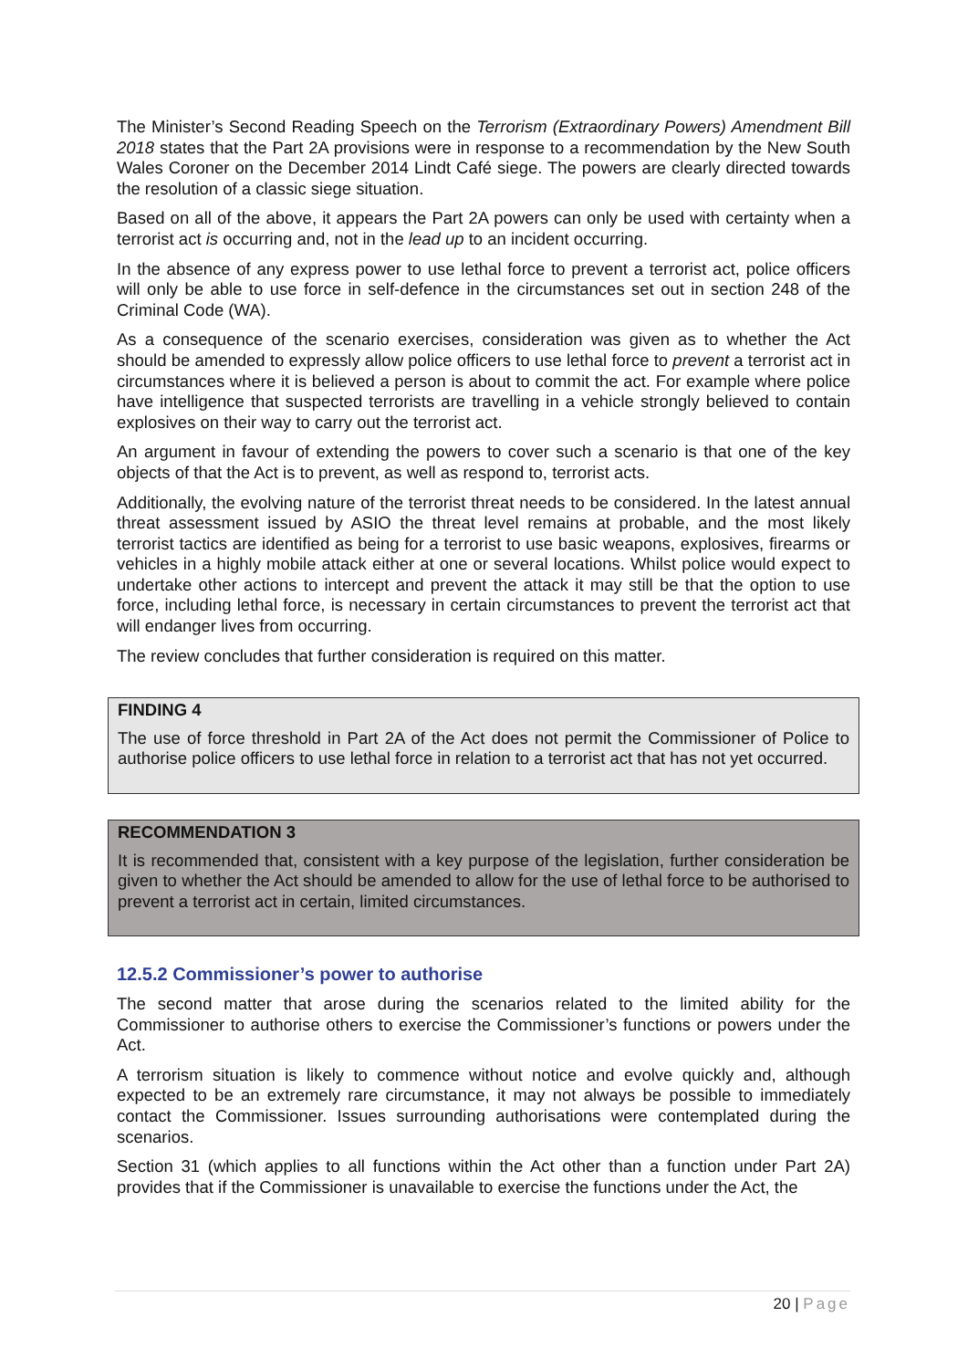The Minister’s Second Reading Speech on the Terrorism (Extraordinary Powers) Amendment Bill 2018 states that the Part 2A provisions were in response to a recommendation by the New South Wales Coroner on the December 2014 Lindt Café siege. The powers are clearly directed towards the resolution of a classic siege situation.
Based on all of the above, it appears the Part 2A powers can only be used with certainty when a terrorist act is occurring and, not in the lead up to an incident occurring.
In the absence of any express power to use lethal force to prevent a terrorist act, police officers will only be able to use force in self-defence in the circumstances set out in section 248 of the Criminal Code (WA).
As a consequence of the scenario exercises, consideration was given as to whether the Act should be amended to expressly allow police officers to use lethal force to prevent a terrorist act in circumstances where it is believed a person is about to commit the act. For example where police have intelligence that suspected terrorists are travelling in a vehicle strongly believed to contain explosives on their way to carry out the terrorist act.
An argument in favour of extending the powers to cover such a scenario is that one of the key objects of that the Act is to prevent, as well as respond to, terrorist acts.
Additionally, the evolving nature of the terrorist threat needs to be considered. In the latest annual threat assessment issued by ASIO the threat level remains at probable, and the most likely terrorist tactics are identified as being for a terrorist to use basic weapons, explosives, firearms or vehicles in a highly mobile attack either at one or several locations. Whilst police would expect to undertake other actions to intercept and prevent the attack it may still be that the option to use force, including lethal force, is necessary in certain circumstances to prevent the terrorist act that will endanger lives from occurring.
The review concludes that further consideration is required on this matter.
FINDING 4
The use of force threshold in Part 2A of the Act does not permit the Commissioner of Police to authorise police officers to use lethal force in relation to a terrorist act that has not yet occurred.
RECOMMENDATION 3
It is recommended that, consistent with a key purpose of the legislation, further consideration be given to whether the Act should be amended to allow for the use of lethal force to be authorised to prevent a terrorist act in certain, limited circumstances.
12.5.2 Commissioner’s power to authorise
The second matter that arose during the scenarios related to the limited ability for the Commissioner to authorise others to exercise the Commissioner’s functions or powers under the Act.
A terrorism situation is likely to commence without notice and evolve quickly and, although expected to be an extremely rare circumstance, it may not always be possible to immediately contact the Commissioner. Issues surrounding authorisations were contemplated during the scenarios.
Section 31 (which applies to all functions within the Act other than a function under Part 2A) provides that if the Commissioner is unavailable to exercise the functions under the Act, the
20 | Page